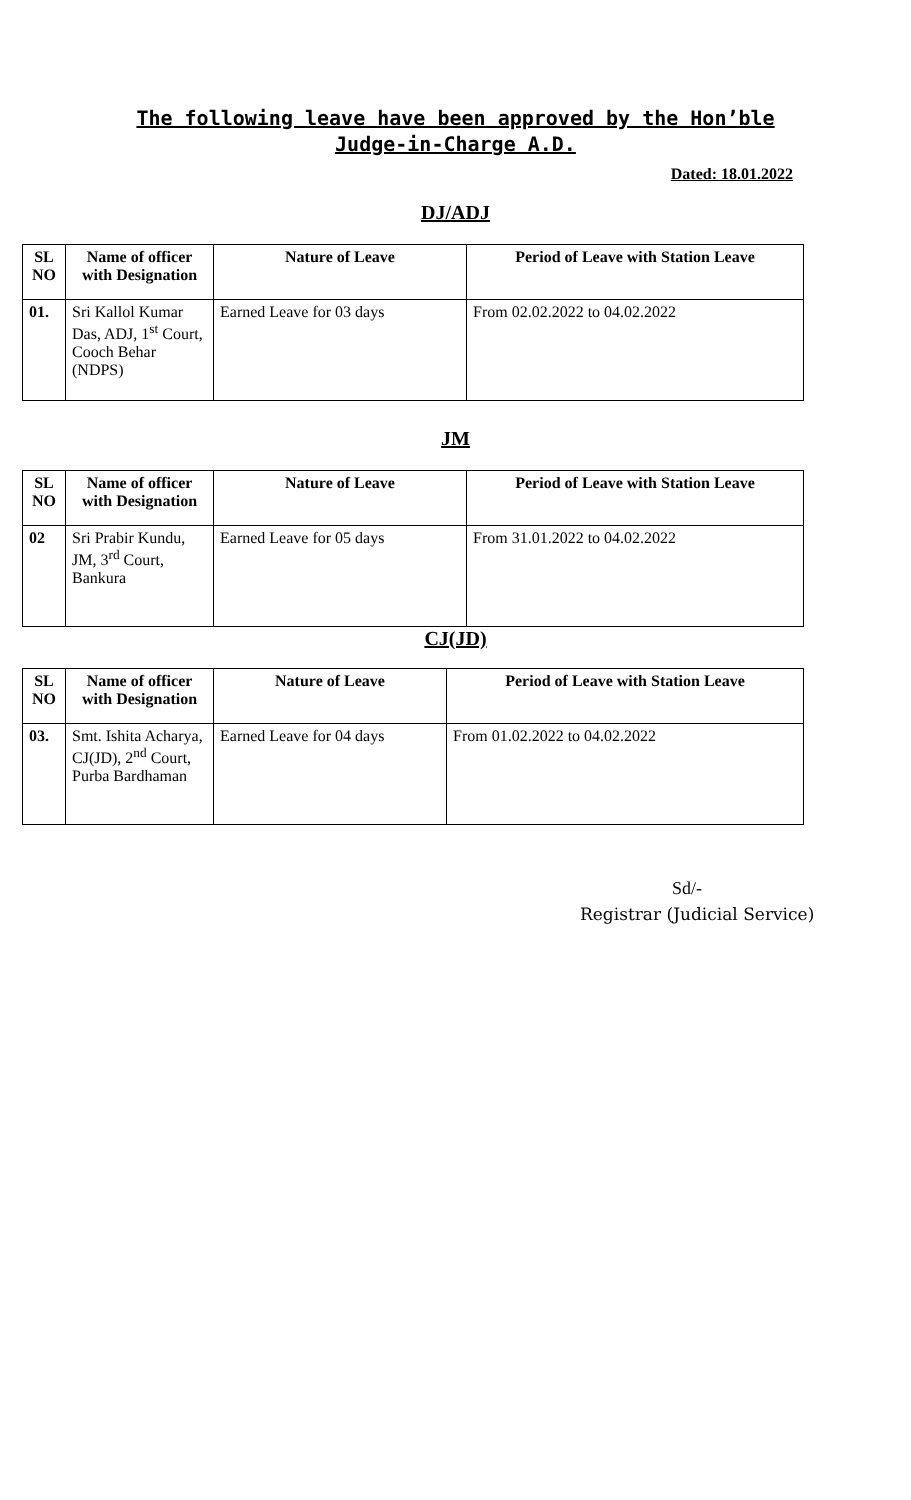The following leave have been approved by the Hon’ble Judge-in-Charge A.D.
Dated: 18.01.2022
DJ/ADJ
| SL NO | Name of officer with Designation | Nature of Leave | Period of Leave with Station Leave |
| --- | --- | --- | --- |
| 01. | Sri Kallol Kumar Das, ADJ, 1<sup>st</sup> Court, Cooch Behar (NDPS) | Earned Leave for 03 days | From 02.02.2022 to 04.02.2022 |
JM
| SL NO | Name of officer with Designation | Nature of Leave | Period of Leave with Station Leave |
| --- | --- | --- | --- |
| 02 | Sri Prabir Kundu, JM, 3<sup>rd</sup> Court, Bankura | Earned Leave for 05 days | From 31.01.2022 to 04.02.2022 |
CJ(JD)
| SL NO | Name of officer with Designation | Nature of Leave | Period of Leave with Station Leave |
| --- | --- | --- | --- |
| 03. | Smt. Ishita Acharya, CJ(JD), 2<sup>nd</sup> Court, Purba Bardhaman | Earned Leave for 04 days | From 01.02.2022 to 04.02.2022 |
Sd/-
Registrar (Judicial Service)